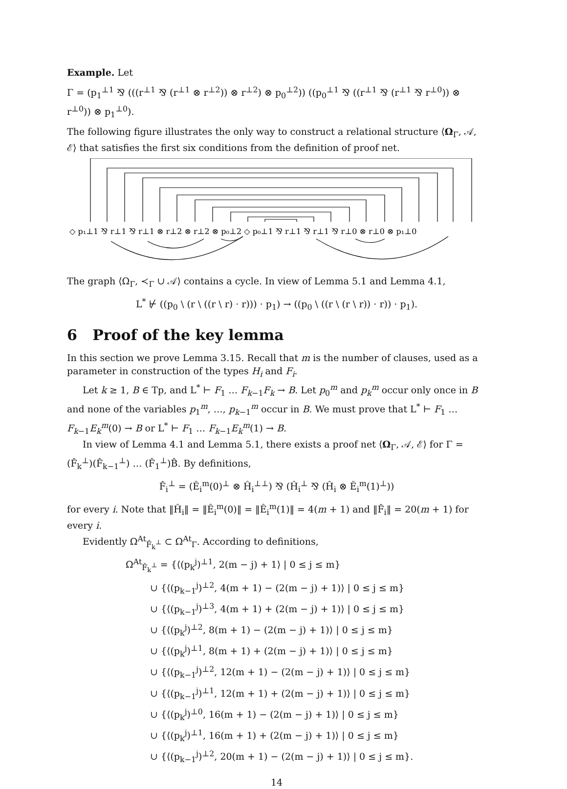Example. Let
Γ = (p<sub>1</sub><sup>⊥1</sup> ⅋ (((r<sup>⊥1</sup> ⅋ (r<sup>⊥1</sup> ⊗ r<sup>⊥2</sup>)) ⊗ r<sup>⊥2</sup>) ⊗ p<sub>0</sub><sup>⊥2</sup>)) ((p<sub>0</sub><sup>⊥1</sup> ⅋ ((r<sup>⊥1</sup> ⅋ (r<sup>⊥1</sup> ⅋ r<sup>⊥0</sup>)) ⊗ r<sup>⊥0</sup>)) ⊗ p<sub>1</sub><sup>⊥0</sup>).
The following figure illustrates the only way to construct a relational structure ⟨Ω<sub>Γ</sub>, 𝒜, ℰ⟩ that satisfies the first six conditions from the definition of proof net.
◇ p₁⊥1 ⅋ r⊥1 ⅋ r⊥1 ⊗ r⊥2 ⊗ r⊥2 ⊗ p₀⊥2 ◇ p₀⊥1 ⅋ r⊥1 ⅋ r⊥1 ⅋ r⊥0 ⊗ r⊥0 ⊗ p₁⊥0
The graph ⟨Ω<sub>Γ</sub>, ≺<sub>Γ</sub> ∪ 𝒜⟩ contains a cycle. In view of Lemma 5.1 and Lemma 4.1,
L<sup>*</sup> ⊬ ((p<sub>0</sub> \ (r \ ((r \ r) · r))) · p<sub>1</sub>) → ((p<sub>0</sub> \ ((r \ (r \ r)) · r)) · p<sub>1</sub>).
6 Proof of the key lemma
In this section we prove Lemma 3.15. Recall that m is the number of clauses, used as a parameter in construction of the types H<sub>i</sub> and F<sub>i</sub>.
Let k ≥ 1, B ∈ Tp, and L<sup>*</sup> ⊢ F<sub>1</sub> … F<sub>k−1</sub>F<sub>k</sub> → B. Let p<sub>0</sub><sup>m</sup> and p<sub>k</sub><sup>m</sup> occur only once in B and none of the variables p<sub>1</sub><sup>m</sup>, …, p<sub>k−1</sub><sup>m</sup> occur in B. We must prove that L<sup>*</sup> ⊢ F<sub>1</sub> … F<sub>k−1</sub>E<sub>k</sub><sup>m</sup>(0) → B or L<sup>*</sup> ⊢ F<sub>1</sub> … F<sub>k−1</sub>E<sub>k</sub><sup>m</sup>(1) → B.
In view of Lemma 4.1 and Lemma 5.1, there exists a proof net ⟨Ω<sub>Γ</sub>, 𝒜, ℰ⟩ for Γ = (F̂<sub>k</sub><sup>⊥</sup>)(F̂<sub>k−1</sub><sup>⊥</sup>) … (F̂<sub>1</sub><sup>⊥</sup>)B̂. By definitions,
F̂<sub>i</sub><sup>⊥</sup> = (Ê<sub>i</sub><sup>m</sup>(0)<sup>⊥</sup> ⊗ Ĥ<sub>i</sub><sup>⊥⊥</sup>) ⅋ (Ĥ<sub>i</sub><sup>⊥</sup> ⅋ (Ĥ<sub>i</sub> ⊗ Ê<sub>i</sub><sup>m</sup>(1)<sup>⊥</sup>))
for every i. Note that ‖Ĥ<sub>i</sub>‖ = ‖Ê<sub>i</sub><sup>m</sup>(0)‖ = ‖Ê<sub>i</sub><sup>m</sup>(1)‖ = 4(m + 1) and ‖F̂<sub>i</sub>‖ = 20(m + 1) for every i.
Evidently Ω<sup>At</sup><sub>F̂<sub>k</sub><sup>⊥</sup></sub> ⊂ Ω<sup>At</sup><sub>Γ</sub>. According to definitions,
Ω<sup>At</sup><sub>F̂<sub>k</sub><sup>⊥</sup></sub> = {⟨(p<sub>k</sub><sup>j</sup>)<sup>⊥1</sup>, 2(m − j) + 1⟩ | 0 ≤ j ≤ m}
∪ {⟨(p<sub>k−1</sub><sup>j</sup>)<sup>⊥2</sup>, 4(m + 1) − (2(m − j) + 1)⟩ | 0 ≤ j ≤ m}
∪ {⟨(p<sub>k−1</sub><sup>j</sup>)<sup>⊥3</sup>, 4(m + 1) + (2(m − j) + 1)⟩ | 0 ≤ j ≤ m}
∪ {⟨(p<sub>k</sub><sup>j</sup>)<sup>⊥2</sup>, 8(m + 1) − (2(m − j) + 1)⟩ | 0 ≤ j ≤ m}
∪ {⟨(p<sub>k</sub><sup>j</sup>)<sup>⊥1</sup>, 8(m + 1) + (2(m − j) + 1)⟩ | 0 ≤ j ≤ m}
∪ {⟨(p<sub>k−1</sub><sup>j</sup>)<sup>⊥2</sup>, 12(m + 1) − (2(m − j) + 1)⟩ | 0 ≤ j ≤ m}
∪ {⟨(p<sub>k−1</sub><sup>j</sup>)<sup>⊥1</sup>, 12(m + 1) + (2(m − j) + 1)⟩ | 0 ≤ j ≤ m}
∪ {⟨(p<sub>k</sub><sup>j</sup>)<sup>⊥0</sup>, 16(m + 1) − (2(m − j) + 1)⟩ | 0 ≤ j ≤ m}
∪ {⟨(p<sub>k</sub><sup>j</sup>)<sup>⊥1</sup>, 16(m + 1) + (2(m − j) + 1)⟩ | 0 ≤ j ≤ m}
∪ {⟨(p<sub>k−1</sub><sup>j</sup>)<sup>⊥2</sup>, 20(m + 1) − (2(m − j) + 1)⟩ | 0 ≤ j ≤ m}.
14